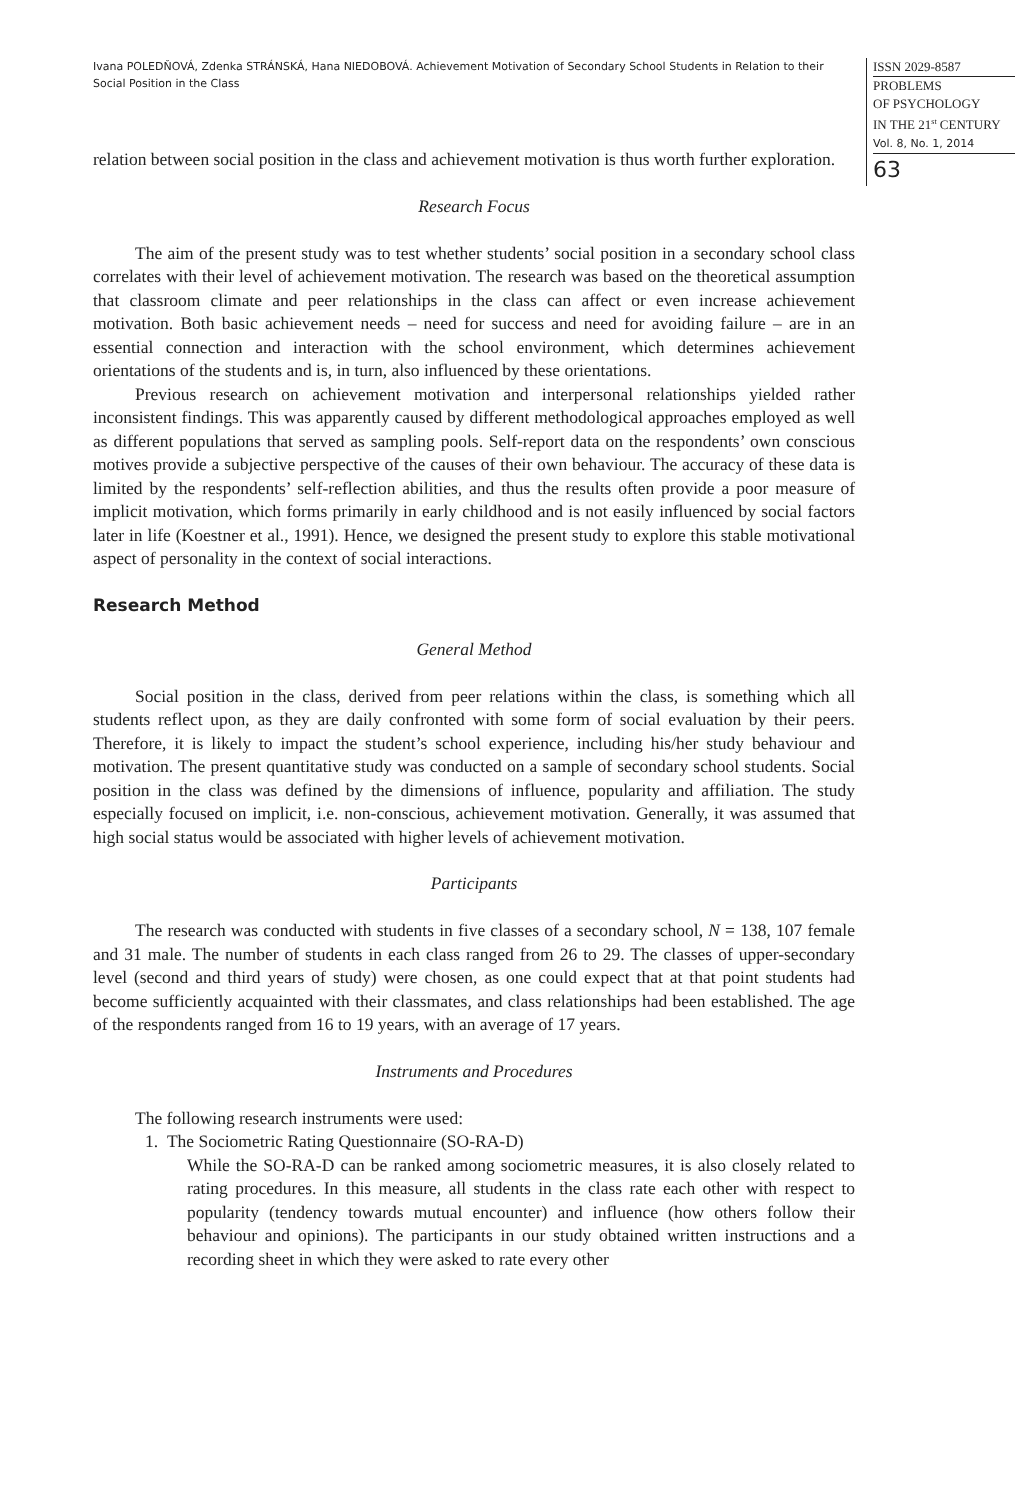Ivana POLEDŇOVÁ, Zdenka STRÁNSKÁ, Hana NIEDOBOVÁ. Achievement Motivation of Secondary School Students in Relation to their Social Position in the Class
ISSN 2029-8587
PROBLEMS
OF PSYCHOLOGY
IN THE 21<sup>st</sup> CENTURY
Vol. 8, No. 1, 2014
63
relation between social position in the class and achievement motivation is thus worth further exploration.
Research Focus
The aim of the present study was to test whether students’ social position in a secondary school class correlates with their level of achievement motivation. The research was based on the theoretical assumption that classroom climate and peer relationships in the class can affect or even increase achievement motivation. Both basic achievement needs – need for success and need for avoiding failure – are in an essential connection and interaction with the school environment, which determines achievement orientations of the students and is, in turn, also influenced by these orientations.
Previous research on achievement motivation and interpersonal relationships yielded rather inconsistent findings. This was apparently caused by different methodological approaches employed as well as different populations that served as sampling pools. Self-report data on the respondents’ own conscious motives provide a subjective perspective of the causes of their own behaviour. The accuracy of these data is limited by the respondents’ self-reflection abilities, and thus the results often provide a poor measure of implicit motivation, which forms primarily in early childhood and is not easily influenced by social factors later in life (Koestner et al., 1991). Hence, we designed the present study to explore this stable motivational aspect of personality in the context of social interactions.
Research Method
General Method
Social position in the class, derived from peer relations within the class, is something which all students reflect upon, as they are daily confronted with some form of social evaluation by their peers. Therefore, it is likely to impact the student’s school experience, including his/her study behaviour and motivation. The present quantitative study was conducted on a sample of secondary school students. Social position in the class was defined by the dimensions of influence, popularity and affiliation. The study especially focused on implicit, i.e. non-conscious, achievement motivation. Generally, it was assumed that high social status would be associated with higher levels of achievement motivation.
Participants
The research was conducted with students in five classes of a secondary school, N = 138, 107 female and 31 male. The number of students in each class ranged from 26 to 29. The classes of upper-secondary level (second and third years of study) were chosen, as one could expect that at that point students had become sufficiently acquainted with their classmates, and class relationships had been established. The age of the respondents ranged from 16 to 19 years, with an average of 17 years.
Instruments and Procedures
The following research instruments were used:
1. The Sociometric Rating Questionnaire (SO-RA-D)
While the SO-RA-D can be ranked among sociometric measures, it is also closely related to rating procedures. In this measure, all students in the class rate each other with respect to popularity (tendency towards mutual encounter) and influence (how others follow their behaviour and opinions). The participants in our study obtained written instructions and a recording sheet in which they were asked to rate every other